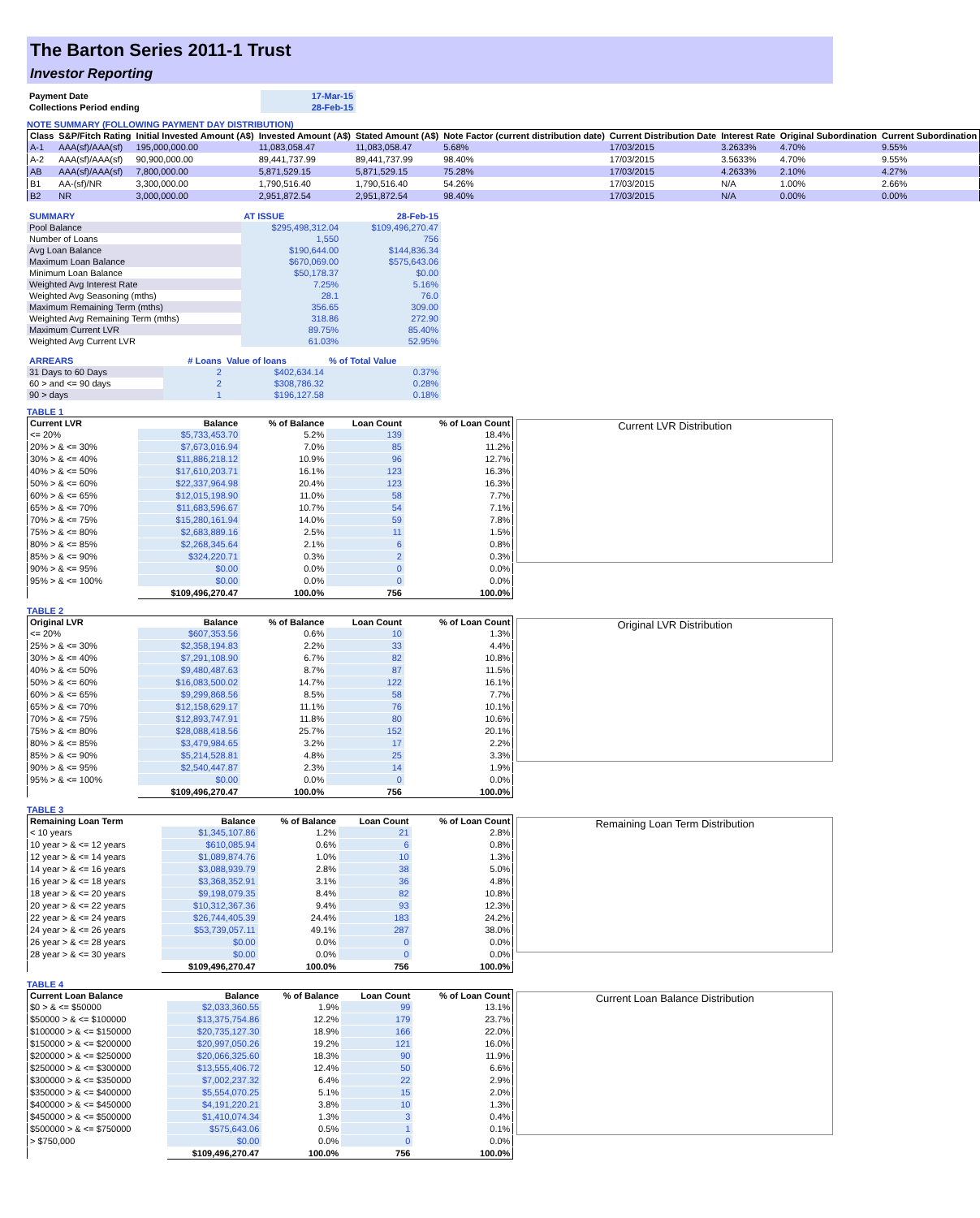The Barton Series 2011-1 Trust
Investor Reporting
| Payment Date | 17-Mar-15 |
| Collections Period ending | 28-Feb-15 |
NOTE SUMMARY (FOLLOWING PAYMENT DAY DISTRIBUTION)
| Class | S&P/Fitch Rating | Initial Invested Amount (A$) | Invested Amount (A$) | Stated Amount (A$) | Note Factor (current distribution date) | Current Distribution Date | Interest Rate | Original Subordination | Current Subordination |
| --- | --- | --- | --- | --- | --- | --- | --- | --- | --- |
| A-1 | AAA(sf)/AAA(sf) | 195,000,000.00 | 11,083,058.47 | 11,083,058.47 | 5.68% | 17/03/2015 | 3.2633% | 4.70% | 9.55% |
| A-2 | AAA(sf)/AAA(sf) | 90,900,000.00 | 89,441,737.99 | 89,441,737.99 | 98.40% | 17/03/2015 | 3.5633% | 4.70% | 9.55% |
| AB | AAA(sf)/AAA(sf) | 7,800,000.00 | 5,871,529.15 | 5,871,529.15 | 75.28% | 17/03/2015 | 4.2633% | 2.10% | 4.27% |
| B1 | AA-(sf)/NR | 3,300,000.00 | 1,790,516.40 | 1,790,516.40 | 54.26% | 17/03/2015 | N/A | 1.00% | 2.66% |
| B2 | NR | 3,000,000.00 | 2,951,872.54 | 2,951,872.54 | 98.40% | 17/03/2015 | N/A | 0.00% | 0.00% |
| SUMMARY | AT ISSUE | 28-Feb-15 |
| Pool Balance | $295,498,312.04 | $109,496,270.47 |
| Number of Loans | 1,550 | 756 |
| Avg Loan Balance | $190,644.00 | $144,836.34 |
| Maximum Loan Balance | $670,069.00 | $575,643.06 |
| Minimum Loan Balance | $50,178.37 | $0.00 |
| Weighted Avg Interest Rate | 7.25% | 5.16% |
| Weighted Avg Seasoning (mths) | 28.1 | 76.0 |
| Maximum Remaining Term (mths) | 356.65 | 309.00 |
| Weighted Avg Remaining Term (mths) | 318.86 | 272.90 |
| Maximum Current LVR | 89.75% | 85.40% |
| Weighted Avg Current LVR | 61.03% | 52.95% |
| ARREARS | # Loans | Value of loans | % of Total Value |
| 31 Days to 60 Days | 2 | $402,634.14 | 0.37% |
| 60 > and <= 90 days | 2 | $308,786.32 | 0.28% |
| 90 > days | 1 | $196,127.58 | 0.18% |
TABLE 1
| Current LVR | Balance | % of Balance | Loan Count | % of Loan Count |
| --- | --- | --- | --- | --- |
| <= 20% | $5,733,453.70 | 5.2% | 139 | 18.4% |
| 20% > & <= 30% | $7,673,016.94 | 7.0% | 85 | 11.2% |
| 30% > & <= 40% | $11,886,218.12 | 10.9% | 96 | 12.7% |
| 40% > & <= 50% | $17,610,203.71 | 16.1% | 123 | 16.3% |
| 50% > & <= 60% | $22,337,964.98 | 20.4% | 123 | 16.3% |
| 60% > & <= 65% | $12,015,198.90 | 11.0% | 58 | 7.7% |
| 65% > & <= 70% | $11,683,596.67 | 10.7% | 54 | 7.1% |
| 70% > & <= 75% | $15,280,161.94 | 14.0% | 59 | 7.8% |
| 75% > & <= 80% | $2,683,889.16 | 2.5% | 11 | 1.5% |
| 80% > & <= 85% | $2,268,345.64 | 2.1% | 6 | 0.8% |
| 85% > & <= 90% | $324,220.71 | 0.3% | 2 | 0.3% |
| 90% > & <= 95% | $0.00 | 0.0% | 0 | 0.0% |
| 95% > & <= 100% | $0.00 | 0.0% | 0 | 0.0% |
| | $109,496,270.47 | 100.0% | 756 | 100.0% |
Current LVR Distribution
TABLE 2
| Original LVR | Balance | % of Balance | Loan Count | % of Loan Count |
| --- | --- | --- | --- | --- |
| <= 20% | $607,353.56 | 0.6% | 10 | 1.3% |
| 25% > & <= 30% | $2,358,194.83 | 2.2% | 33 | 4.4% |
| 30% > & <= 40% | $7,291,108.90 | 6.7% | 82 | 10.8% |
| 40% > & <= 50% | $9,480,487.63 | 8.7% | 87 | 11.5% |
| 50% > & <= 60% | $16,083,500.02 | 14.7% | 122 | 16.1% |
| 60% > & <= 65% | $9,299,868.56 | 8.5% | 58 | 7.7% |
| 65% > & <= 70% | $12,158,629.17 | 11.1% | 76 | 10.1% |
| 70% > & <= 75% | $12,893,747.91 | 11.8% | 80 | 10.6% |
| 75% > & <= 80% | $28,088,418.56 | 25.7% | 152 | 20.1% |
| 80% > & <= 85% | $3,479,984.65 | 3.2% | 17 | 2.2% |
| 85% > & <= 90% | $5,214,528.81 | 4.8% | 25 | 3.3% |
| 90% > & <= 95% | $2,540,447.87 | 2.3% | 14 | 1.9% |
| 95% > & <= 100% | $0.00 | 0.0% | 0 | 0.0% |
| | $109,496,270.47 | 100.0% | 756 | 100.0% |
Original LVR Distribution
TABLE 3
| Remaining Loan Term | Balance | % of Balance | Loan Count | % of Loan Count |
| --- | --- | --- | --- | --- |
| < 10 years | $1,345,107.86 | 1.2% | 21 | 2.8% |
| 10 year > & <= 12 years | $610,085.94 | 0.6% | 6 | 0.8% |
| 12 year > & <= 14 years | $1,089,874.76 | 1.0% | 10 | 1.3% |
| 14 year > & <= 16 years | $3,088,939.79 | 2.8% | 38 | 5.0% |
| 16 year > & <= 18 years | $3,368,352.91 | 3.1% | 36 | 4.8% |
| 18 year > & <= 20 years | $9,198,079.35 | 8.4% | 82 | 10.8% |
| 20 year > & <= 22 years | $10,312,367.36 | 9.4% | 93 | 12.3% |
| 22 year > & <= 24 years | $26,744,405.39 | 24.4% | 183 | 24.2% |
| 24 year > & <= 26 years | $53,739,057.11 | 49.1% | 287 | 38.0% |
| 26 year > & <= 28 years | $0.00 | 0.0% | 0 | 0.0% |
| 28 year > & <= 30 years | $0.00 | 0.0% | 0 | 0.0% |
| | $109,496,270.47 | 100.0% | 756 | 100.0% |
Remaining Loan Term Distribution
TABLE 4
| Current Loan Balance | Balance | % of Balance | Loan Count | % of Loan Count |
| --- | --- | --- | --- | --- |
| $0 > & <= $50000 | $2,033,360.55 | 1.9% | 99 | 13.1% |
| $50000 > & <= $100000 | $13,375,754.86 | 12.2% | 179 | 23.7% |
| $100000 > & <= $150000 | $20,735,127.30 | 18.9% | 166 | 22.0% |
| $150000 > & <= $200000 | $20,997,050.26 | 19.2% | 121 | 16.0% |
| $200000 > & <= $250000 | $20,066,325.60 | 18.3% | 90 | 11.9% |
| $250000 > & <= $300000 | $13,555,406.72 | 12.4% | 50 | 6.6% |
| $300000 > & <= $350000 | $7,002,237.32 | 6.4% | 22 | 2.9% |
| $350000 > & <= $400000 | $5,554,070.25 | 5.1% | 15 | 2.0% |
| $400000 > & <= $450000 | $4,191,220.21 | 3.8% | 10 | 1.3% |
| $450000 > & <= $500000 | $1,410,074.34 | 1.3% | 3 | 0.4% |
| $500000 > & <= $750000 | $575,643.06 | 0.5% | 1 | 0.1% |
| > $750,000 | $0.00 | 0.0% | 0 | 0.0% |
| | $109,496,270.47 | 100.0% | 756 | 100.0% |
Current Loan Balance Distribution